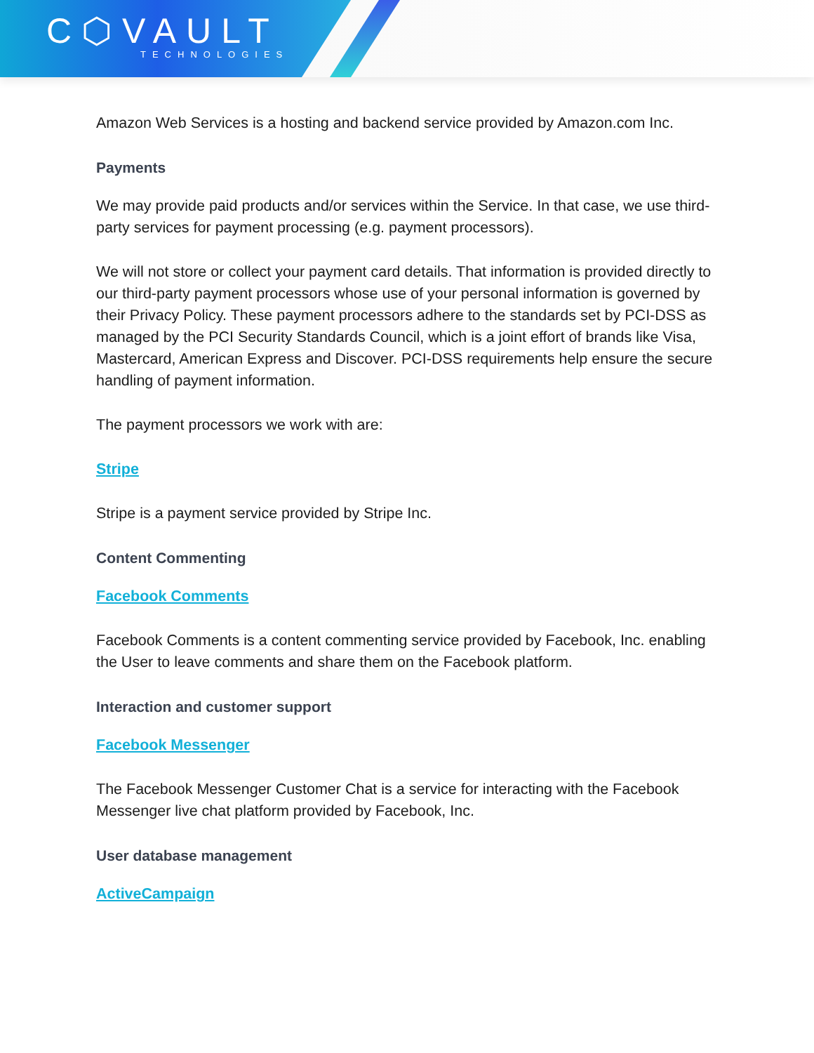C⬡VAULT
TECHNOLOGIES
Amazon Web Services is a hosting and backend service provided by Amazon.com Inc.
Payments
We may provide paid products and/or services within the Service. In that case, we use third-party services for payment processing (e.g. payment processors).
We will not store or collect your payment card details. That information is provided directly to our third-party payment processors whose use of your personal information is governed by their Privacy Policy. These payment processors adhere to the standards set by PCI-DSS as managed by the PCI Security Standards Council, which is a joint effort of brands like Visa, Mastercard, American Express and Discover. PCI-DSS requirements help ensure the secure handling of payment information.
The payment processors we work with are:
Stripe
Stripe is a payment service provided by Stripe Inc.
Content Commenting
Facebook Comments
Facebook Comments is a content commenting service provided by Facebook, Inc. enabling the User to leave comments and share them on the Facebook platform.
Interaction and customer support
Facebook Messenger
The Facebook Messenger Customer Chat is a service for interacting with the Facebook Messenger live chat platform provided by Facebook, Inc.
User database management
ActiveCampaign